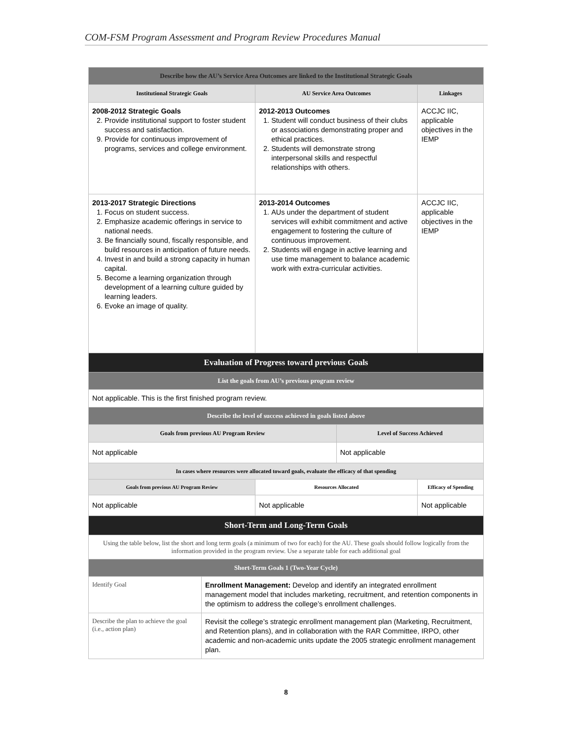COM-FSM Program Assessment and Program Review Procedures Manual
| Describe how the AU’s Service Area Outcomes are linked to the Institutional Strategic Goals | | | | |
| --- | --- | --- | --- | --- |
| Institutional Strategic Goals | | AU Service Area Outcomes | | Linkages |
| 2008-2012 Strategic Goals 2. Provide institutional support to foster student success and satisfaction. 9. Provide for continuous improvement of programs, services and college environment. | | 2012-2013 Outcomes 1. Student will conduct business of their clubs or associations demonstrating proper and ethical practices. 2. Students will demonstrate strong interpersonal skills and respectful relationships with others. | | ACCJC IIC, applicable objectives in the IEMP |
| 2013-2017 Strategic Directions 1. Focus on student success. 2. Emphasize academic offerings in service to national needs. 3. Be financially sound, fiscally responsible, and build resources in anticipation of future needs. 4. Invest in and build a strong capacity in human capital. 5. Become a learning organization through development of a learning culture guided by learning leaders. 6. Evoke an image of quality. | | 2013-2014 Outcomes 1. AUs under the department of student services will exhibit commitment and active engagement to fostering the culture of continuous improvement. 2. Students will engage in active learning and use time management to balance academic work with extra-curricular activities. | | ACCJC IIC, applicable objectives in the IEMP |
| Evaluation of Progress toward previous Goals | | | | |
| List the goals from AU’s previous program review | | | | |
| Not applicable. This is the first finished program review. | | | | |
| Describe the level of success achieved in goals listed above | | | | |
| Goals from previous AU Program Review | | | Level of Success Achieved | |
| Not applicable | | | Not applicable | |
| In cases where resources were allocated toward goals, evaluate the efficacy of that spending | | | | |
| Goals from previous AU Program Review | | Resources Allocated | | Efficacy of Spending |
| Not applicable | | Not applicable | | Not applicable |
| Short-Term and Long-Term Goals | | | | |
| Using the table below, list the short and long term goals (a minimum of two for each) for the AU. These goals should follow logically from the information provided in the program review. Use a separate table for each additional goal | | | | |
| Short-Term Goals 1 (Two-Year Cycle) | | | | |
| Identify Goal | Enrollment Management: Develop and identify an integrated enrollment management model that includes marketing, recruitment, and retention components in the optimism to address the college’s enrollment challenges. | | | |
| Describe the plan to achieve the goal (i.e., action plan) | Revisit the college’s strategic enrollment management plan (Marketing, Recruitment, and Retention plans), and in collaboration with the RAR Committee, IRPO, other academic and non-academic units update the 2005 strategic enrollment management plan. | | | |
8